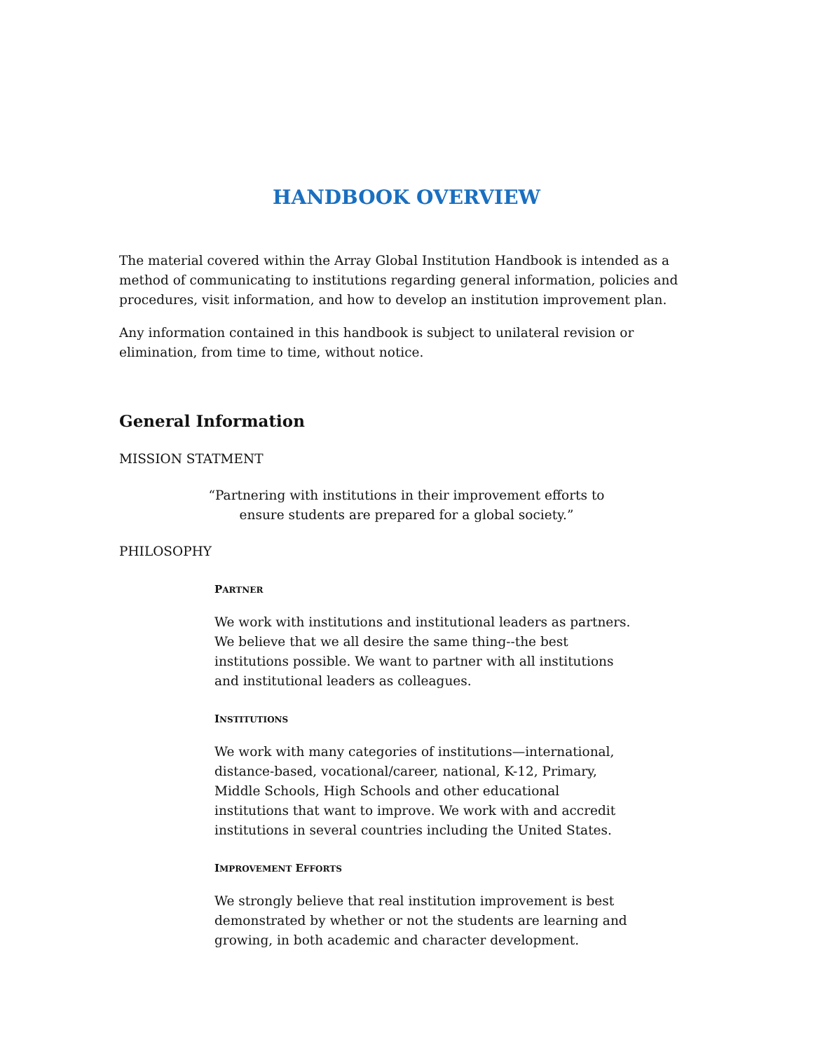HANDBOOK OVERVIEW
The material covered within the Array Global Institution Handbook is intended as a method of communicating to institutions regarding general information, policies and procedures, visit information, and how to develop an institution improvement plan.
Any information contained in this handbook is subject to unilateral revision or elimination, from time to time, without notice.
General Information
MISSION STATMENT
“Partnering with institutions in their improvement efforts to ensure students are prepared for a global society.”
PHILOSOPHY
PARTNER
We work with institutions and institutional leaders as partners. We believe that we all desire the same thing--the best institutions possible. We want to partner with all institutions and institutional leaders as colleagues.
INSTITUTIONS
We work with many categories of institutions—international, distance-based, vocational/career, national, K-12, Primary, Middle Schools, High Schools and other educational institutions that want to improve. We work with and accredit institutions in several countries including the United States.
IMPROVEMENT EFFORTS
We strongly believe that real institution improvement is best demonstrated by whether or not the students are learning and growing, in both academic and character development.